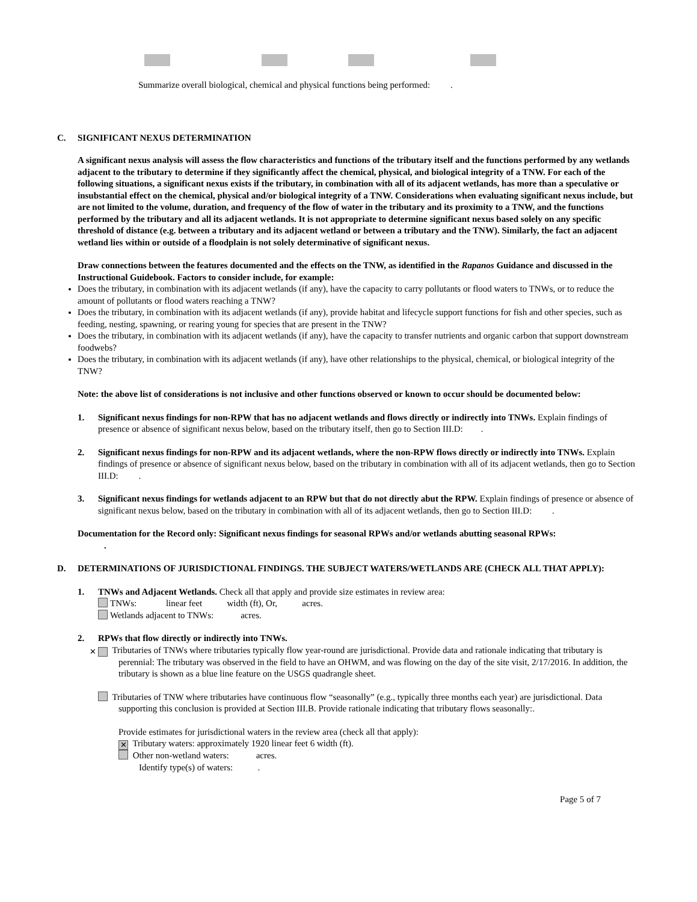Summarize overall biological, chemical and physical functions being performed: .
C. SIGNIFICANT NEXUS DETERMINATION
A significant nexus analysis will assess the flow characteristics and functions of the tributary itself and the functions performed by any wetlands adjacent to the tributary to determine if they significantly affect the chemical, physical, and biological integrity of a TNW. For each of the following situations, a significant nexus exists if the tributary, in combination with all of its adjacent wetlands, has more than a speculative or insubstantial effect on the chemical, physical and/or biological integrity of a TNW. Considerations when evaluating significant nexus include, but are not limited to the volume, duration, and frequency of the flow of water in the tributary and its proximity to a TNW, and the functions performed by the tributary and all its adjacent wetlands. It is not appropriate to determine significant nexus based solely on any specific threshold of distance (e.g. between a tributary and its adjacent wetland or between a tributary and the TNW). Similarly, the fact an adjacent wetland lies within or outside of a floodplain is not solely determinative of significant nexus.
Draw connections between the features documented and the effects on the TNW, as identified in the Rapanos Guidance and discussed in the Instructional Guidebook. Factors to consider include, for example:
Does the tributary, in combination with its adjacent wetlands (if any), have the capacity to carry pollutants or flood waters to TNWs, or to reduce the amount of pollutants or flood waters reaching a TNW?
Does the tributary, in combination with its adjacent wetlands (if any), provide habitat and lifecycle support functions for fish and other species, such as feeding, nesting, spawning, or rearing young for species that are present in the TNW?
Does the tributary, in combination with its adjacent wetlands (if any), have the capacity to transfer nutrients and organic carbon that support downstream foodwebs?
Does the tributary, in combination with its adjacent wetlands (if any), have other relationships to the physical, chemical, or biological integrity of the TNW?
Note: the above list of considerations is not inclusive and other functions observed or known to occur should be documented below:
1. Significant nexus findings for non-RPW that has no adjacent wetlands and flows directly or indirectly into TNWs. Explain findings of presence or absence of significant nexus below, based on the tributary itself, then go to Section III.D: .
2. Significant nexus findings for non-RPW and its adjacent wetlands, where the non-RPW flows directly or indirectly into TNWs. Explain findings of presence or absence of significant nexus below, based on the tributary in combination with all of its adjacent wetlands, then go to Section III.D: .
3. Significant nexus findings for wetlands adjacent to an RPW but that do not directly abut the RPW. Explain findings of presence or absence of significant nexus below, based on the tributary in combination with all of its adjacent wetlands, then go to Section III.D: .
Documentation for the Record only: Significant nexus findings for seasonal RPWs and/or wetlands abutting seasonal RPWs:
.
D. DETERMINATIONS OF JURISDICTIONAL FINDINGS. THE SUBJECT WATERS/WETLANDS ARE (CHECK ALL THAT APPLY):
1. TNWs and Adjacent Wetlands. Check all that apply and provide size estimates in review area:
TNWs: linear feet width (ft), Or, acres.
Wetlands adjacent to TNWs: acres.
2. RPWs that flow directly or indirectly into TNWs.
✕ Tributaries of TNWs where tributaries typically flow year-round are jurisdictional. Provide data and rationale indicating that tributary is perennial: The tributary was observed in the field to have an OHWM, and was flowing on the day of the site visit, 2/17/2016. In addition, the tributary is shown as a blue line feature on the USGS quadrangle sheet.
Tributaries of TNW where tributaries have continuous flow “seasonally” (e.g., typically three months each year) are jurisdictional. Data supporting this conclusion is provided at Section III.B. Provide rationale indicating that tributary flows seasonally:.
Provide estimates for jurisdictional waters in the review area (check all that apply):
✕ Tributary waters: approximately 1920 linear feet 6 width (ft).
Other non-wetland waters: acres.
Identify type(s) of waters: .
Page 5 of 7